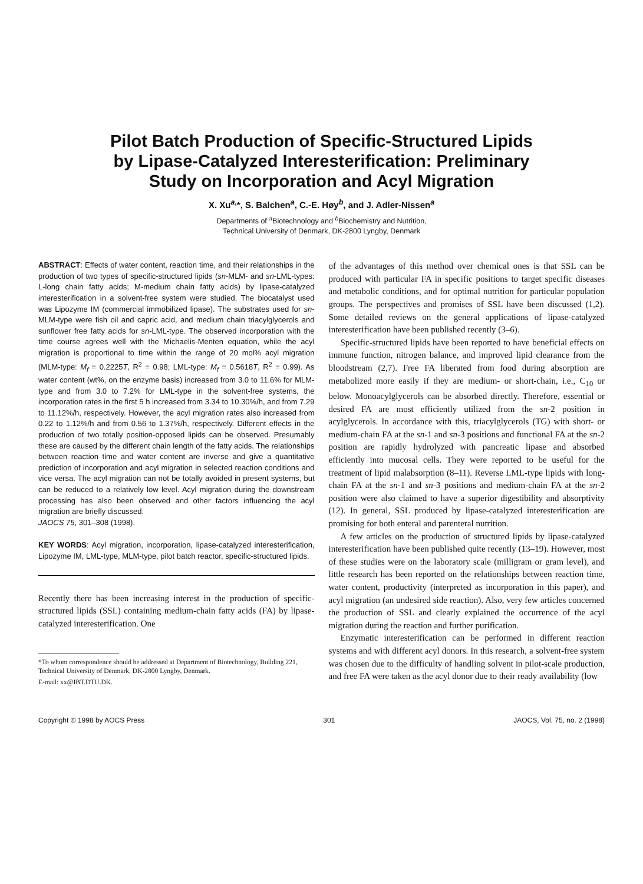Pilot Batch Production of Specific-Structured Lipids
by Lipase-Catalyzed Interesterification: Preliminary
Study on Incorporation and Acyl Migration
X. Xu<sup>a,</sup>*, S. Balchen<sup>a</sup>, C.-E. Høy<sup>b</sup>, and J. Adler-Nissen<sup>a</sup>
Departments of <sup>a</sup>Biotechnology and <sup>b</sup>Biochemistry and Nutrition,
Technical University of Denmark, DK-2800 Lyngby, Denmark
ABSTRACT: Effects of water content, reaction time, and their relationships in the production of two types of specific-structured lipids (sn-MLM- and sn-LML-types: L-long chain fatty acids; M-medium chain fatty acids) by lipase-catalyzed interesterification in a solvent-free system were studied. The biocatalyst used was Lipozyme IM (commercial immobilized lipase). The substrates used for sn-MLM-type were fish oil and capric acid, and medium chain triacylglycerols and sunflower free fatty acids for sn-LML-type. The observed incorporation with the time course agrees well with the Michaelis-Menten equation, while the acyl migration is proportional to time within the range of 20 mol% acyl migration (MLM-type: M<sub>f</sub> = 0.2225T, R<sup>2</sup> = 0.98; LML-type: M<sub>f</sub> = 0.5618T, R<sup>2</sup> = 0.99). As water content (wt%, on the enzyme basis) increased from 3.0 to 11.6% for MLM-type and from 3.0 to 7.2% for LML-type in the solvent-free systems, the incorporation rates in the first 5 h increased from 3.34 to 10.30%/h, and from 7.29 to 11.12%/h, respectively. However, the acyl migration rates also increased from 0.22 to 1.12%/h and from 0.56 to 1.37%/h, respectively. Different effects in the production of two totally position-opposed lipids can be observed. Presumably these are caused by the different chain length of the fatty acids. The relationships between reaction time and water content are inverse and give a quantitative prediction of incorporation and acyl migration in selected reaction conditions and vice versa. The acyl migration can not be totally avoided in present systems, but can be reduced to a relatively low level. Acyl migration during the downstream processing has also been observed and other factors influencing the acyl migration are briefly discussed.
JAOCS 75, 301–308 (1998).
KEY WORDS: Acyl migration, incorporation, lipase-catalyzed interesterification, Lipozyme IM, LML-type, MLM-type, pilot batch reactor, specific-structured lipids.
Recently there has been increasing interest in the production of specific-structured lipids (SSL) containing medium-chain fatty acids (FA) by lipase-catalyzed interesterification. One
*To whom correspondence should be addressed at Department of Biotechnology, Building 221, Technical University of Denmark, DK-2800 Lyngby, Denmark.
E-mail: xx@IBT.DTU.DK.
of the advantages of this method over chemical ones is that SSL can be produced with particular FA in specific positions to target specific diseases and metabolic conditions, and for optimal nutrition for particular population groups. The perspectives and promises of SSL have been discussed (1,2). Some detailed reviews on the general applications of lipase-catalyzed interesterification have been published recently (3–6).
Specific-structured lipids have been reported to have beneficial effects on immune function, nitrogen balance, and improved lipid clearance from the bloodstream (2,7). Free FA liberated from food during absorption are metabolized more easily if they are medium- or short-chain, i.e., C<sub>10</sub> or below. Monoacylglycerols can be absorbed directly. Therefore, essential or desired FA are most efficiently utilized from the sn-2 position in acylglycerols. In accordance with this, triacylglycerols (TG) with short- or medium-chain FA at the sn-1 and sn-3 positions and functional FA at the sn-2 position are rapidly hydrolyzed with pancreatic lipase and absorbed efficiently into mucosal cells. They were reported to be useful for the treatment of lipid malabsorption (8–11). Reverse LML-type lipids with long-chain FA at the sn-1 and sn-3 positions and medium-chain FA at the sn-2 position were also claimed to have a superior digestibility and absorptivity (12). In general, SSL produced by lipase-catalyzed interesterification are promising for both enteral and parenteral nutrition.
A few articles on the production of structured lipids by lipase-catalyzed interesterification have been published quite recently (13–19). However, most of these studies were on the laboratory scale (milligram or gram level), and little research has been reported on the relationships between reaction time, water content, productivity (interpreted as incorporation in this paper), and acyl migration (an undesired side reaction). Also, very few articles concerned the production of SSL and clearly explained the occurrence of the acyl migration during the reaction and further purification.
Enzymatic interesterification can be performed in different reaction systems and with different acyl donors. In this research, a solvent-free system was chosen due to the difficulty of handling solvent in pilot-scale production, and free FA were taken as the acyl donor due to their ready availability (low
Copyright © 1998 by AOCS Press 301 JAOCS, Vol. 75, no. 2 (1998)